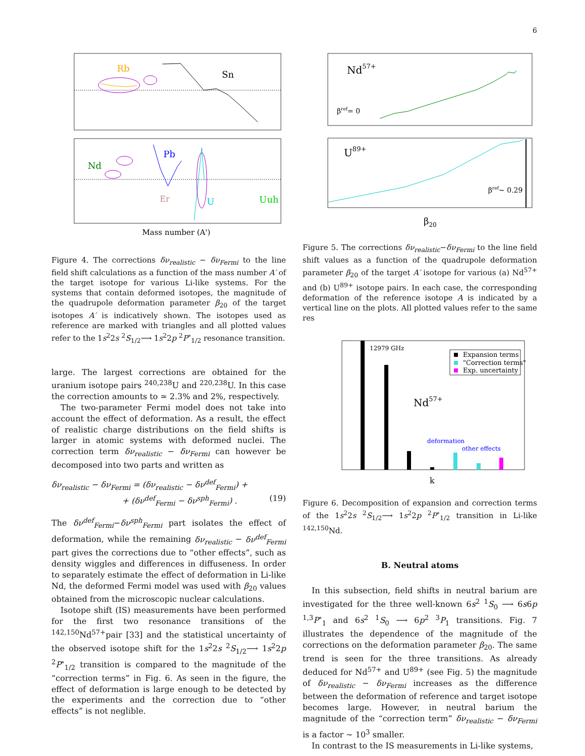6
Rb
Sn
Nd
Pb
Er
U
Uuh
Mass number (A')
Figure 4. The corrections δν<sub>realistic</sub> − δν<sub>Fermi</sub> to the line field shift calculations as a function of the mass number A′ of the target isotope for various Li-like systems. For the systems that contain deformed isotopes, the magnitude of the quadrupole deformation parameter β<sub>20</sub> of the target isotopes A′ is indicatively shown. The isotopes used as reference are marked with triangles and all plotted values refer to the 1s<sup>2</sup>2s <sup>2</sup>S<sub>1/2</sub>⟶ 1s<sup>2</sup>2p <sup>2</sup>P<sup>∘</sup><sub>1/2</sub> resonance transition.
large. The largest corrections are obtained for the uranium isotope pairs <sup>240,238</sup>U and <sup>220,238</sup>U. In this case the correction amounts to ≃ 2.3% and 2%, respectively.
The two-parameter Fermi model does not take into account the effect of deformation. As a result, the effect of realistic charge distributions on the field shifts is larger in atomic systems with deformed nuclei. The correction term δν<sub>realistic</sub> − δν<sub>Fermi</sub> can however be decomposed into two parts and written as
δν<sub>realistic</sub> − δν<sub>Fermi</sub> = (δν<sub>realistic</sub> − δν<sup>def</sup><sub>Fermi</sub>) +
+ (δν<sup>def</sup><sub>Fermi</sub> − δν<sup>sph</sup><sub>Fermi</sub>) . (19)
The δν<sup>def</sup><sub>Fermi</sub>−δν<sup>sph</sup><sub>Fermi</sub> part isolates the effect of deformation, while the remaining δν<sub>realistic</sub> − δν<sup>def</sup><sub>Fermi</sub> part gives the corrections due to “other effects”, such as density wiggles and differences in diffuseness. In order to separately estimate the effect of deformation in Li-like Nd, the deformed Fermi model was used with β<sub>20</sub> values obtained from the microscopic nuclear calculations.
Isotope shift (IS) measurements have been performed for the first two resonance transitions of the <sup>142,150</sup>Nd<sup>57+</sup>pair [33] and the statistical uncertainty of the observed isotope shift for the 1s<sup>2</sup>2s <sup>2</sup>S<sub>1/2</sub>⟶ 1s<sup>2</sup>2p <sup>2</sup>P<sup>∘</sup><sub>1/2</sub> transition is compared to the magnitude of the “correction terms” in Fig. 6. As seen in the figure, the effect of deformation is large enough to be detected by the experiments and the correction due to “other effects” is not neglible.
Nd57+
βref= 0
U89+
βref~ 0.29
β20
Figure 5. The corrections δν<sub>realistic</sub>−δν<sub>Fermi</sub> to the line field shift values as a function of the quadrupole deformation parameter β<sub>20</sub> of the target A′ isotope for various (a) Nd<sup>57+</sup> and (b) U<sup>89+</sup> isotope pairs. In each case, the corresponding deformation of the reference isotope A is indicated by a vertical line on the plots. All plotted values refer to the same res
12979 GHz
Expansion terms
"Correction terms"
Exp. uncertainty
Nd57+
deformation
other effects
k
Figure 6. Decomposition of expansion and correction terms of the 1s<sup>2</sup>2s <sup>2</sup>S<sub>1/2</sub>⟶ 1s<sup>2</sup>2p <sup>2</sup>P<sup>∘</sup><sub>1/2</sub> transition in Li-like <sup>142,150</sup>Nd.
B. Neutral atoms
In this subsection, field shifts in neutral barium are investigated for the three well-known 6s<sup>2</sup> <sup>1</sup>S<sub>0</sub> ⟶ 6s6p <sup>1,3</sup>P<sup>∘</sup><sub>1</sub> and 6s<sup>2</sup> <sup>1</sup>S<sub>0</sub> ⟶ 6p<sup>2</sup> <sup>3</sup>P<sub>1</sub> transitions. Fig. 7 illustrates the dependence of the magnitude of the corrections on the deformation parameter β<sub>20</sub>. The same trend is seen for the three transitions. As already deduced for Nd<sup>57+</sup> and U<sup>89+</sup> (see Fig. 5) the magnitude of δν<sub>realistic</sub> − δν<sub>Fermi</sub> increases as the difference between the deformation of reference and target isotope becomes large. However, in neutral barium the magnitude of the “correction term” δν<sub>realistic</sub> − δν<sub>Fermi</sub> is a factor ∼ 10<sup>3</sup> smaller.
In contrast to the IS measurements in Li-like systems,